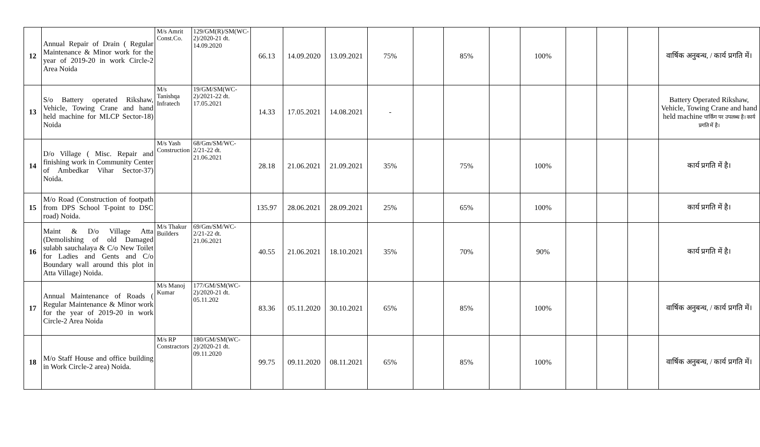| 12 | Annual Repair of Drain ( Regular Maintenance & Minor work for the year of 2019-20 in work Circle-2 Area Noida | M/s Amrit Const.Co. | 129/GM(R)/SM(WC-2)/2020-21 dt. 14.09.2020 | 66.13 | 14.09.2020 | 13.09.2021 | 75% | | 85% | | 100% | | | | वार्षिक अनुबन्ध, / कार्य प्रगति में। |
| 13 | S/o Battery operated Rikshaw, Vehicle, Towing Crane and hand held machine for MLCP Sector-18) Noida | M/s Tanishqa Infratech | 19/GM/SM(WC-2)/2021-22 dt. 17.05.2021 | 14.33 | 17.05.2021 | 14.08.2021 | - | | | | | | | | Battery Operated Rikshaw, Vehicle, Towing Crane and hand held machine पार्किंग पर उपलब्ध है। कार्य प्रगति में है। |
| 14 | D/o Village ( Misc. Repair and finishing work in Community Center of Ambedkar Vihar Sector-37) Noida. | M/s Yash Construction | 68/Gm/SM/WC-2/21-22 dt. 21.06.2021 | 28.18 | 21.06.2021 | 21.09.2021 | 35% | | 75% | | 100% | | | | कार्य प्रगति में है। |
| 15 | M/o Road (Construction of footpath from DPS School T-point to DSC road) Noida. | | | 135.97 | 28.06.2021 | 28.09.2021 | 25% | | 65% | | 100% | | | | कार्य प्रगति में है। |
| 16 | Maint & D/o Village Atta (Demolishing of old Damaged sulabh sauchalaya & C/o New Toilet for Ladies and Gents and C/o Boundary wall around this plot in Atta Village) Noida. | M/s Thakur Builders | 69/Gm/SM/WC-2/21-22 dt. 21.06.2021 | 40.55 | 21.06.2021 | 18.10.2021 | 35% | | 70% | | 90% | | | | कार्य प्रगति में है। |
| 17 | Annual Maintenance of Roads ( Regular Maintenance & Minor work for the year of 2019-20 in work Circle-2 Area Noida | M/s Manoj Kumar | 177/GM/SM(WC-2)/2020-21 dt. 05.11.202 | 83.36 | 05.11.2020 | 30.10.2021 | 65% | | 85% | | 100% | | | | वार्षिक अनुबन्ध, / कार्य प्रगति में। |
| 18 | M/o Staff House and office building in Work Circle-2 area) Noida. | M/s RP Constractors | 180/GM/SM(WC-2)/2020-21 dt. 09.11.2020 | 99.75 | 09.11.2020 | 08.11.2021 | 65% | | 85% | | 100% | | | | वार्षिक अनुबन्ध, / कार्य प्रगति में। |